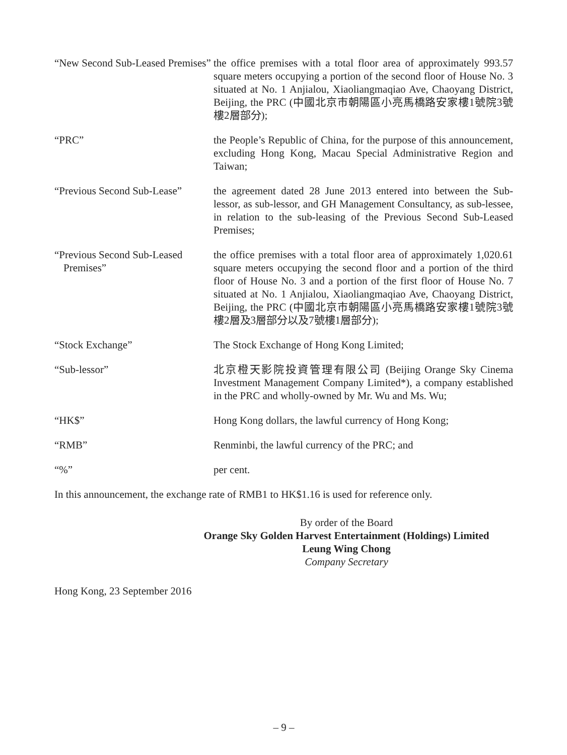| “New Second Sub-Leased Premises” | the office premises with a total floor area of approximately 993.57 square meters occupying a portion of the second floor of House No. 3 situated at No. 1 Anjialou, Xiaoliangmaqiao Ave, Chaoyang District, Beijing, the PRC (中國北京市朝陽區小亮馬橋路安家樓1號院3號樓2層部分); |
| “PRC” | the People’s Republic of China, for the purpose of this announcement, excluding Hong Kong, Macau Special Administrative Region and Taiwan; |
| “Previous Second Sub-Lease” | the agreement dated 28 June 2013 entered into between the Sub-lessor, as sub-lessor, and GH Management Consultancy, as sub-lessee, in relation to the sub-leasing of the Previous Second Sub-Leased Premises; |
| “Previous Second Sub-Leased Premises” | the office premises with a total floor area of approximately 1,020.61 square meters occupying the second floor and a portion of the third floor of House No. 3 and a portion of the first floor of House No. 7 situated at No. 1 Anjialou, Xiaoliangmaqiao Ave, Chaoyang District, Beijing, the PRC (中國北京市朝陽區小亮馬橋路安家樓1號院3號樓2層及3層部分以及7號樓1層部分); |
| “Stock Exchange” | The Stock Exchange of Hong Kong Limited; |
| “Sub-lessor” | 北京橙天影院投資管理有限公司 (Beijing Orange Sky Cinema Investment Management Company Limited*), a company established in the PRC and wholly-owned by Mr. Wu and Ms. Wu; |
| “HK$” | Hong Kong dollars, the lawful currency of Hong Kong; |
| “RMB” | Renminbi, the lawful currency of the PRC; and |
| “%” | per cent. |
In this announcement, the exchange rate of RMB1 to HK$1.16 is used for reference only.
By order of the Board
Orange Sky Golden Harvest Entertainment (Holdings) Limited
Leung Wing Chong
Company Secretary
Hong Kong, 23 September 2016
– 9 –